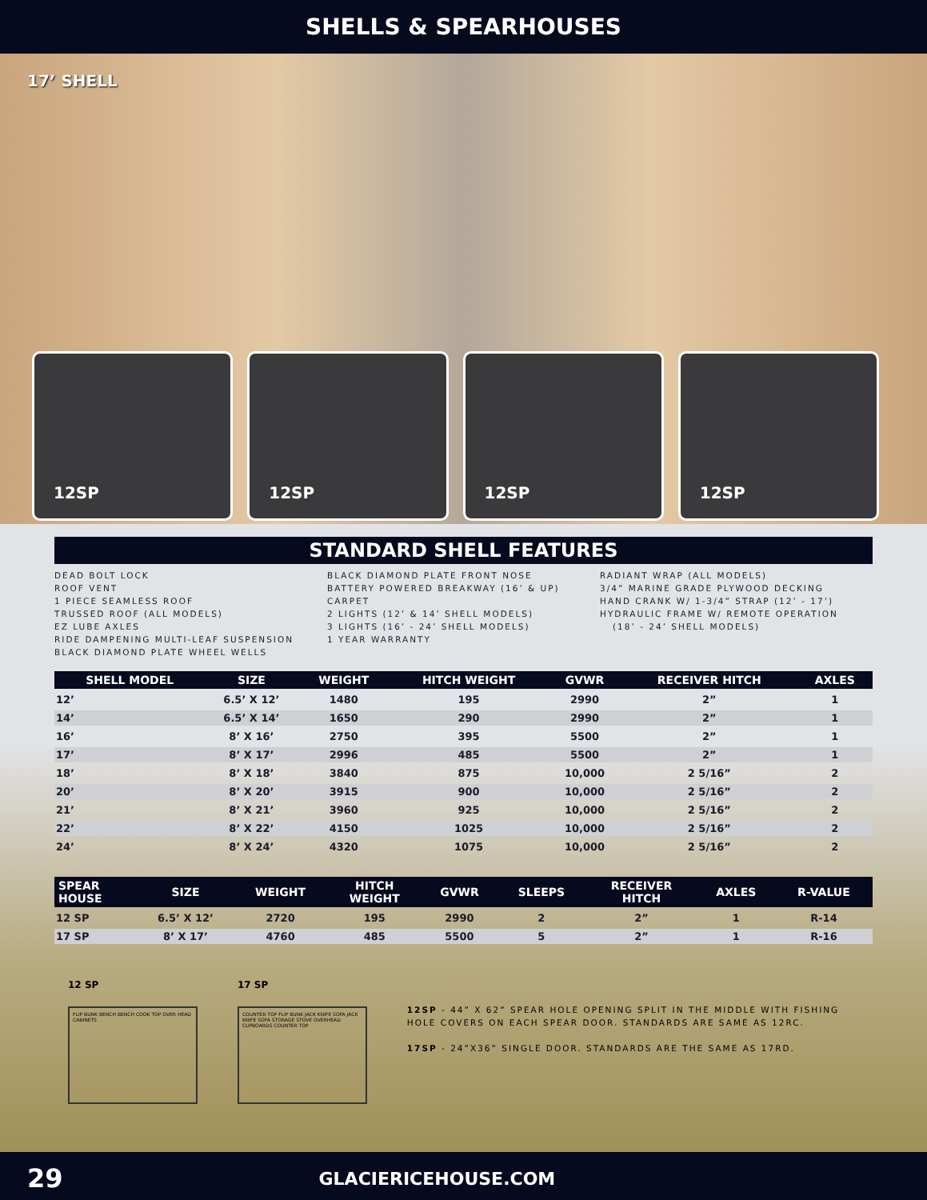SHELLS & SPEARHOUSES
17’ SHELL
12SP 12SP 12SP 12SP
STANDARD SHELL FEATURES
DEAD BOLT LOCK
ROOF VENT
1 PIECE SEAMLESS ROOF
TRUSSED ROOF (ALL MODELS)
EZ LUBE AXLES
RIDE DAMPENING MULTI-LEAF SUSPENSION
BLACK DIAMOND PLATE WHEEL WELLS
BLACK DIAMOND PLATE FRONT NOSE
BATTERY POWERED BREAKWAY (16’ & UP)
CARPET
2 LIGHTS (12’ & 14’ SHELL MODELS)
3 LIGHTS (16’ - 24’ SHELL MODELS)
1 YEAR WARRANTY
RADIANT WRAP (ALL MODELS)
3/4” MARINE GRADE PLYWOOD DECKING
HAND CRANK W/ 1-3/4” STRAP (12’ - 17’)
HYDRAULIC FRAME W/ REMOTE OPERATION
(18’ - 24’ SHELL MODELS)
| SHELL MODEL | SIZE | WEIGHT | HITCH WEIGHT | GVWR | RECEIVER HITCH | AXLES |
| --- | --- | --- | --- | --- | --- | --- |
| 12’ | 6.5’ X 12’ | 1480 | 195 | 2990 | 2” | 1 |
| 14’ | 6.5’ X 14’ | 1650 | 290 | 2990 | 2” | 1 |
| 16’ | 8’ X 16’ | 2750 | 395 | 5500 | 2” | 1 |
| 17’ | 8’ X 17’ | 2996 | 485 | 5500 | 2” | 1 |
| 18’ | 8’ X 18’ | 3840 | 875 | 10,000 | 2 5/16” | 2 |
| 20’ | 8’ X 20’ | 3915 | 900 | 10,000 | 2 5/16” | 2 |
| 21’ | 8’ X 21’ | 3960 | 925 | 10,000 | 2 5/16” | 2 |
| 22’ | 8’ X 22’ | 4150 | 1025 | 10,000 | 2 5/16” | 2 |
| 24’ | 8’ X 24’ | 4320 | 1075 | 10,000 | 2 5/16” | 2 |
| SPEAR HOUSE | SIZE | WEIGHT | HITCH WEIGHT | GVWR | SLEEPS | RECEIVER HITCH | AXLES | R-VALUE |
| --- | --- | --- | --- | --- | --- | --- | --- | --- |
| 12 SP | 6.5’ X 12’ | 2720 | 195 | 2990 | 2 | 2” | 1 | R-14 |
| 17 SP | 8’ X 17’ | 4760 | 485 | 5500 | 5 | 2” | 1 | R-16 |
12 SP
FLIP BUNK BENCH BENCH COOK TOP OVER HEAD CABINETS
17 SP
COUNTER TOP FLIP BUNK JACK KNIFE SOFA JACK KNIFE SOFA STORAGE STOVE OVERHEAD CUPBOARDS COUNTER TOP
12SP - 44” X 62” SPEAR HOLE OPENING SPLIT IN THE MIDDLE WITH FISHING HOLE COVERS ON EACH SPEAR DOOR. STANDARDS ARE SAME AS 12RC.
17SP - 24”X36” SINGLE DOOR. STANDARDS ARE THE SAME AS 17RD.
29 GLACIERICEHOUSE.COM